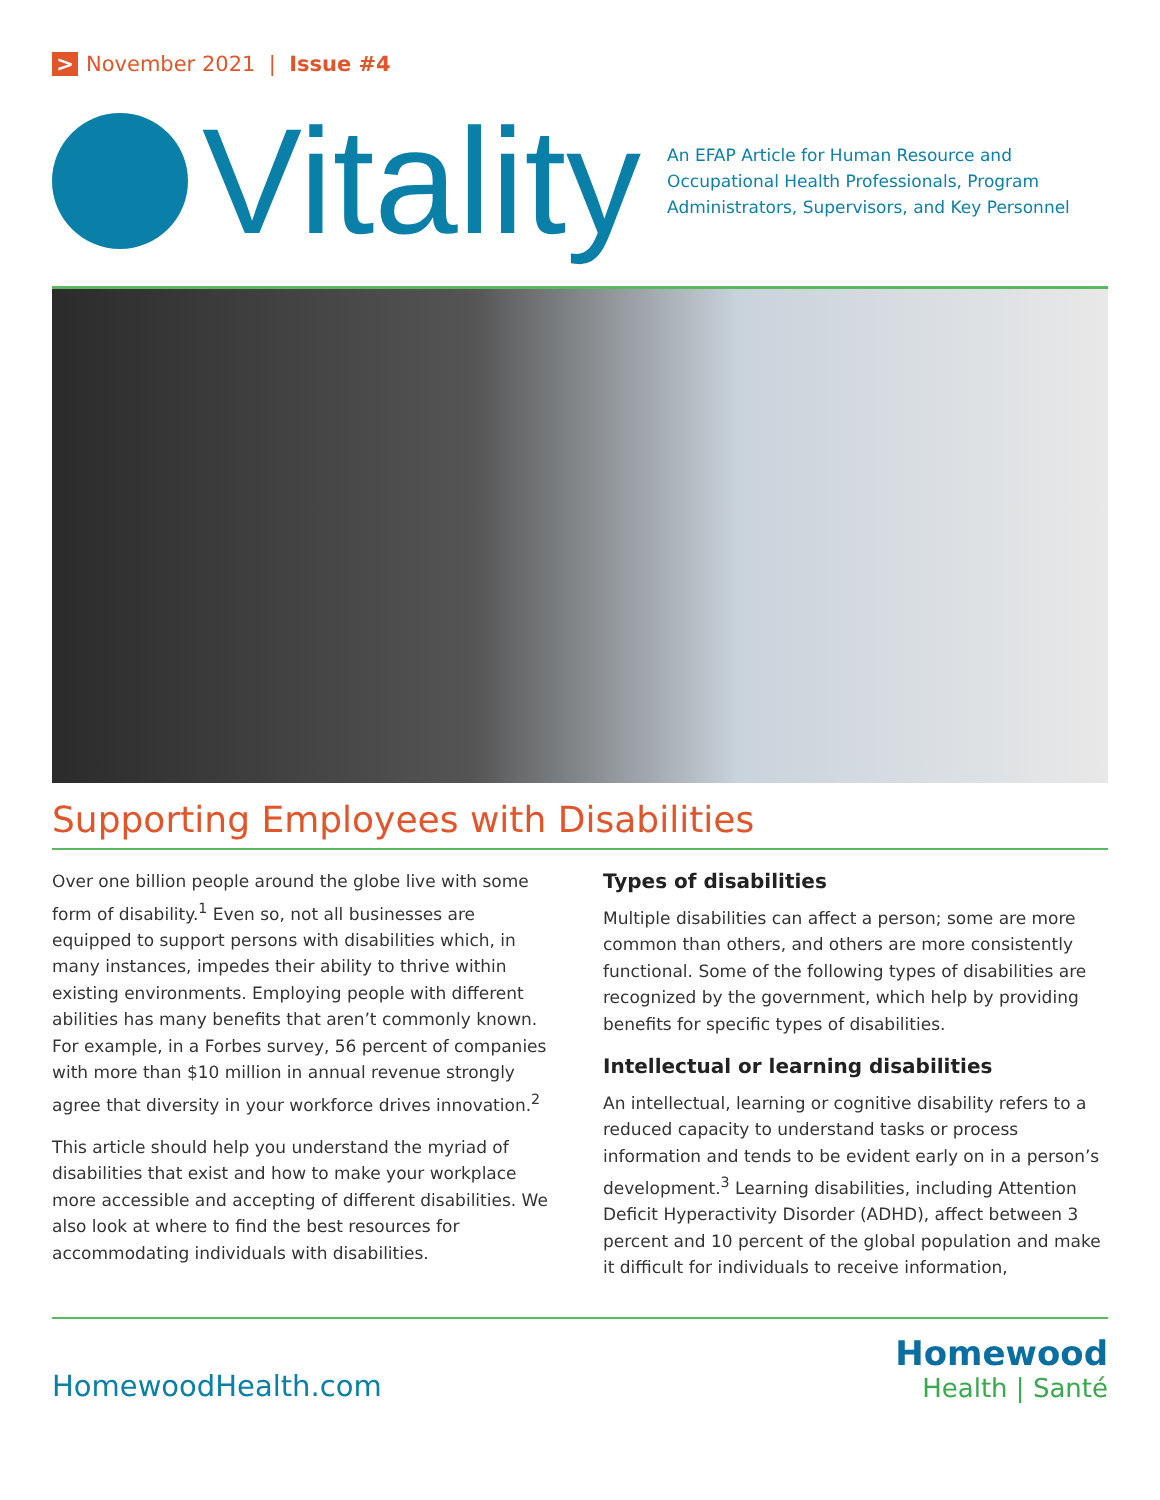> November 2021 | Issue #4
Vitality
An EFAP Article for Human Resource and Occupational Health Professionals, Program Administrators, Supervisors, and Key Personnel
Supporting Employees with Disabilities
Over one billion people around the globe live with some form of disability.<sup>1</sup> Even so, not all businesses are equipped to support persons with disabilities which, in many instances, impedes their ability to thrive within existing environments. Employing people with different abilities has many benefits that aren’t commonly known. For example, in a Forbes survey, 56 percent of companies with more than $10 million in annual revenue strongly agree that diversity in your workforce drives innovation.<sup>2</sup>
This article should help you understand the myriad of disabilities that exist and how to make your workplace more accessible and accepting of different disabilities. We also look at where to find the best resources for accommodating individuals with disabilities.
Types of disabilities
Multiple disabilities can affect a person; some are more common than others, and others are more consistently functional. Some of the following types of disabilities are recognized by the government, which help by providing benefits for specific types of disabilities.
Intellectual or learning disabilities
An intellectual, learning or cognitive disability refers to a reduced capacity to understand tasks or process information and tends to be evident early on in a person’s development.<sup>3</sup> Learning disabilities, including Attention Deficit Hyperactivity Disorder (ADHD), affect between 3 percent and 10 percent of the global population and make it difficult for individuals to receive information,
HomewoodHealth.com
Homewood
Health | Santé